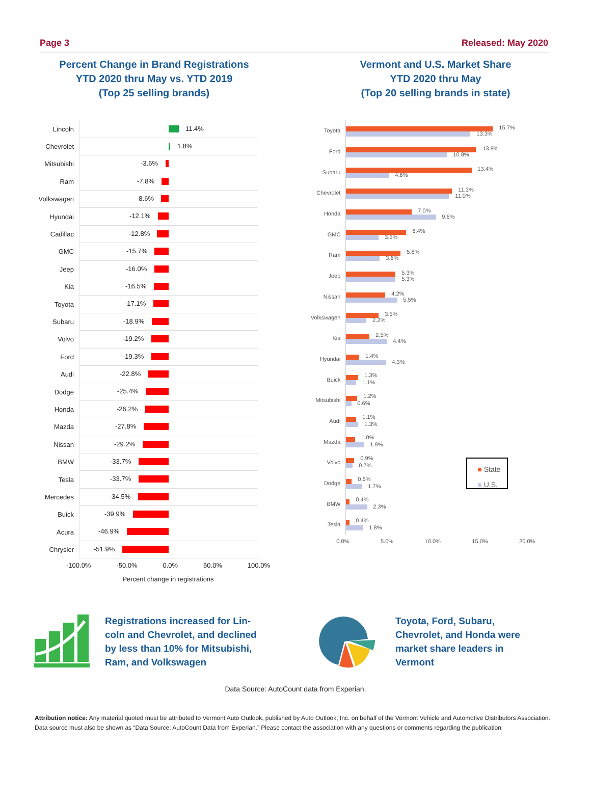Page 3 Released: May 2020
Percent Change in Brand Registrations
YTD 2020 thru May vs. YTD 2019
(Top 25 selling brands)
Vermont and U.S. Market Share
YTD 2020 thru May
(Top 20 selling brands in state)
Lincoln
11.4%
Chevrolet
1.8%
Mitsubishi
-3.6%
Ram
-7.8%
Volkswagen
-8.6%
Hyundai
-12.1%
Cadillac
-12.8%
GMC
-15.7%
Jeep
-16.0%
Kia
-16.5%
Toyota
-17.1%
Subaru
-18.9%
Volvo
-19.2%
Ford
-19.3%
Audi
-22.8%
Dodge
-25.4%
Honda
-26.2%
Mazda
-27.8%
Nissan
-29.2%
BMW
-33.7%
Tesla
-33.7%
Mercedes
-34.5%
Buick
-39.9%
Acura
-46.9%
Chrysler
-51.9%
-100.0% -50.0% 0.0% 50.0% 100.0%
Percent change in registrations
Toyota
15.7%
13.3%
Ford
13.9%
10.8%
Subaru
13.4%
4.6%
Chevrolet
11.3%
11.0%
Honda
7.0%
9.6%
GMC
6.4%
3.5%
Ram
5.8%
3.6%
Jeep
5.3%
5.3%
Nissan
4.2%
5.5%
Volkswagen
3.5%
2.2%
Kia
2.5%
4.4%
Hyundai
1.4%
4.3%
Buick
1.3%
1.1%
Mitsubishi
1.2%
0.6%
Audi
1.1%
1.3%
Mazda
1.0%
1.9%
Volvo
0.9%
0.7%
Dodge
0.6%
1.7%
■ State
■ U.S.
BMW
0.4%
2.3%
Tesla
0.4%
1.8%
0.0% 5.0% 10.0% 15.0% 20.0%
Registrations increased for Lin-coln and Chevrolet, and declined by less than 10% for Mitsubishi, Ram, and Volkswagen
Toyota, Ford, Subaru, Chevrolet, and Honda were market share leaders in Vermont
Data Source: AutoCount data from Experian.
Attribution notice: Any material quoted must be attributed to Vermont Auto Outlook, published by Auto Outlook, Inc. on behalf of the Vermont Vehicle and Automotive Distributors Association. Data source must also be shown as “Data Source: AutoCount Data from Experian.” Please contact the association with any questions or comments regarding the publication.